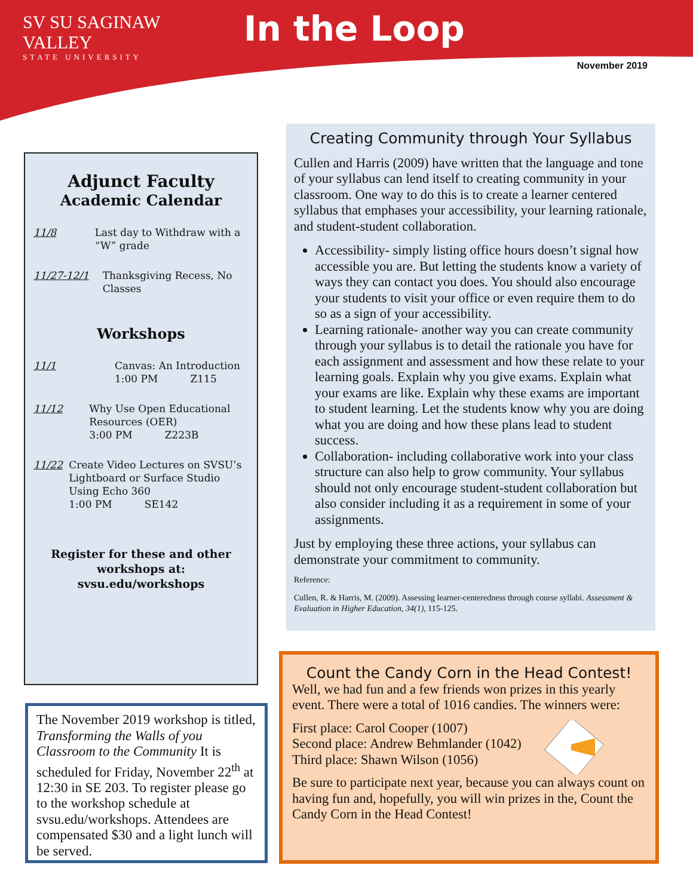SV SU SAGINAW VALLEY
STATE UNIVERSITY
In the Loop
November 2019
Adjunct Faculty
Academic Calendar
11/8 Last day to Withdraw with a “W” grade
11/27-12/1 Thanksgiving Recess, No Classes
Workshops
11/1 Canvas: An Introduction
1:00 PM Z115
11/12 Why Use Open Educational Resources (OER)
3:00 PM Z223B
11/22 Create Video Lectures on SVSU’s Lightboard or Surface Studio Using Echo 360
1:00 PM SE142
Register for these and other workshops at:
svsu.edu/workshops
The November 2019 workshop is titled, Transforming the Walls of you Classroom to the Community It is scheduled for Friday, November 22<sup>th</sup> at 12:30 in SE 203. To register please go to the workshop schedule at svsu.edu/workshops. Attendees are compensated $30 and a light lunch will be served.
Creating Community through Your Syllabus
Cullen and Harris (2009) have written that the language and tone of your syllabus can lend itself to creating community in your classroom. One way to do this is to create a learner centered syllabus that emphases your accessibility, your learning rationale, and student-student collaboration.
Accessibility- simply listing office hours doesn’t signal how accessible you are. But letting the students know a variety of ways they can contact you does. You should also encourage your students to visit your office or even require them to do so as a sign of your accessibility.
Learning rationale- another way you can create community through your syllabus is to detail the rationale you have for each assignment and assessment and how these relate to your learning goals. Explain why you give exams. Explain what your exams are like. Explain why these exams are important to student learning. Let the students know why you are doing what you are doing and how these plans lead to student success.
Collaboration- including collaborative work into your class structure can also help to grow community. Your syllabus should not only encourage student-student collaboration but also consider including it as a requirement in some of your assignments.
Just by employing these three actions, your syllabus can demonstrate your commitment to community.
Reference:
Cullen, R. & Harris, M. (2009). Assessing learner-centeredness through course syllabi. Assessment & Evaluation in Higher Education, 34(1), 115-125.
Count the Candy Corn in the Head Contest!
Well, we had fun and a few friends won prizes in this yearly event. There were a total of 1016 candies. The winners were:
First place: Carol Cooper (1007)
Second place: Andrew Behmlander (1042)
Third place: Shawn Wilson (1056)
Be sure to participate next year, because you can always count on having fun and, hopefully, you will win prizes in the, Count the Candy Corn in the Head Contest!